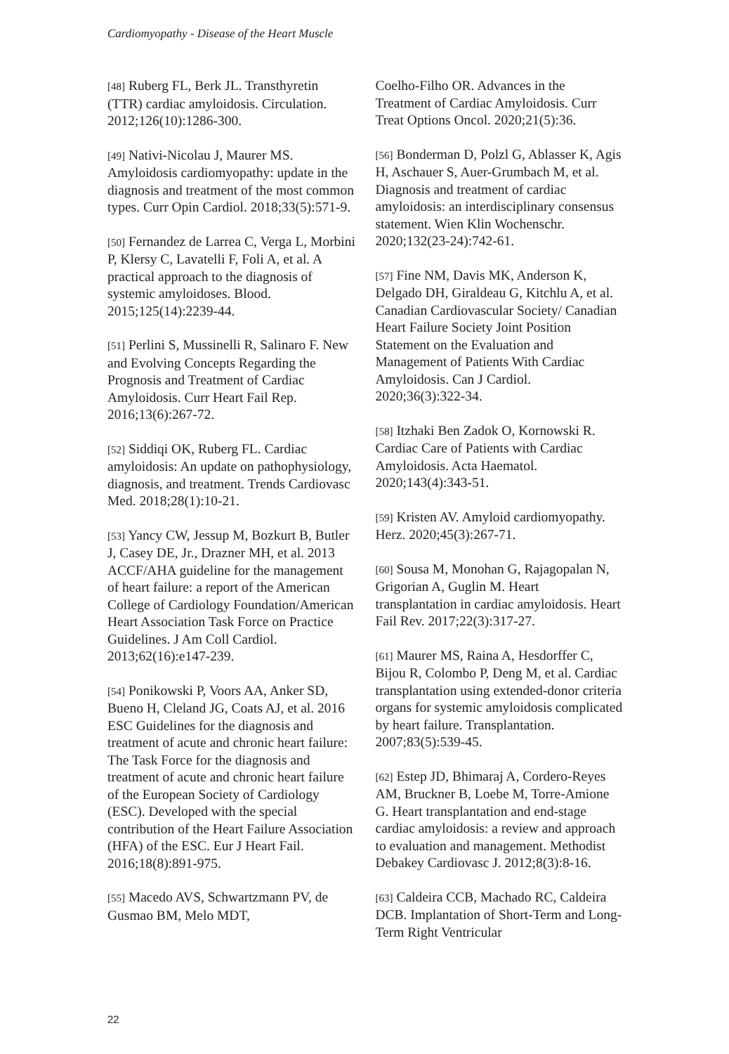Cardiomyopathy - Disease of the Heart Muscle
[48] Ruberg FL, Berk JL. Transthyretin (TTR) cardiac amyloidosis. Circulation. 2012;126(10):1286-300.
[49] Nativi-Nicolau J, Maurer MS. Amyloidosis cardiomyopathy: update in the diagnosis and treatment of the most common types. Curr Opin Cardiol. 2018;33(5):571-9.
[50] Fernandez de Larrea C, Verga L, Morbini P, Klersy C, Lavatelli F, Foli A, et al. A practical approach to the diagnosis of systemic amyloidoses. Blood. 2015;125(14):2239-44.
[51] Perlini S, Mussinelli R, Salinaro F. New and Evolving Concepts Regarding the Prognosis and Treatment of Cardiac Amyloidosis. Curr Heart Fail Rep. 2016;13(6):267-72.
[52] Siddiqi OK, Ruberg FL. Cardiac amyloidosis: An update on pathophysiology, diagnosis, and treatment. Trends Cardiovasc Med. 2018;28(1):10-21.
[53] Yancy CW, Jessup M, Bozkurt B, Butler J, Casey DE, Jr., Drazner MH, et al. 2013 ACCF/AHA guideline for the management of heart failure: a report of the American College of Cardiology Foundation/American Heart Association Task Force on Practice Guidelines. J Am Coll Cardiol. 2013;62(16):e147-239.
[54] Ponikowski P, Voors AA, Anker SD, Bueno H, Cleland JG, Coats AJ, et al. 2016 ESC Guidelines for the diagnosis and treatment of acute and chronic heart failure: The Task Force for the diagnosis and treatment of acute and chronic heart failure of the European Society of Cardiology (ESC). Developed with the special contribution of the Heart Failure Association (HFA) of the ESC. Eur J Heart Fail. 2016;18(8):891-975.
[55] Macedo AVS, Schwartzmann PV, de Gusmao BM, Melo MDT,
Coelho-Filho OR. Advances in the Treatment of Cardiac Amyloidosis. Curr Treat Options Oncol. 2020;21(5):36.
[56] Bonderman D, Polzl G, Ablasser K, Agis H, Aschauer S, Auer-Grumbach M, et al. Diagnosis and treatment of cardiac amyloidosis: an interdisciplinary consensus statement. Wien Klin Wochenschr. 2020;132(23-24):742-61.
[57] Fine NM, Davis MK, Anderson K, Delgado DH, Giraldeau G, Kitchlu A, et al. Canadian Cardiovascular Society/ Canadian Heart Failure Society Joint Position Statement on the Evaluation and Management of Patients With Cardiac Amyloidosis. Can J Cardiol. 2020;36(3):322-34.
[58] Itzhaki Ben Zadok O, Kornowski R. Cardiac Care of Patients with Cardiac Amyloidosis. Acta Haematol. 2020;143(4):343-51.
[59] Kristen AV. Amyloid cardiomyopathy. Herz. 2020;45(3):267-71.
[60] Sousa M, Monohan G, Rajagopalan N, Grigorian A, Guglin M. Heart transplantation in cardiac amyloidosis. Heart Fail Rev. 2017;22(3):317-27.
[61] Maurer MS, Raina A, Hesdorffer C, Bijou R, Colombo P, Deng M, et al. Cardiac transplantation using extended-donor criteria organs for systemic amyloidosis complicated by heart failure. Transplantation. 2007;83(5):539-45.
[62] Estep JD, Bhimaraj A, Cordero-Reyes AM, Bruckner B, Loebe M, Torre-Amione G. Heart transplantation and end-stage cardiac amyloidosis: a review and approach to evaluation and management. Methodist Debakey Cardiovasc J. 2012;8(3):8-16.
[63] Caldeira CCB, Machado RC, Caldeira DCB. Implantation of Short-Term and Long-Term Right Ventricular
22